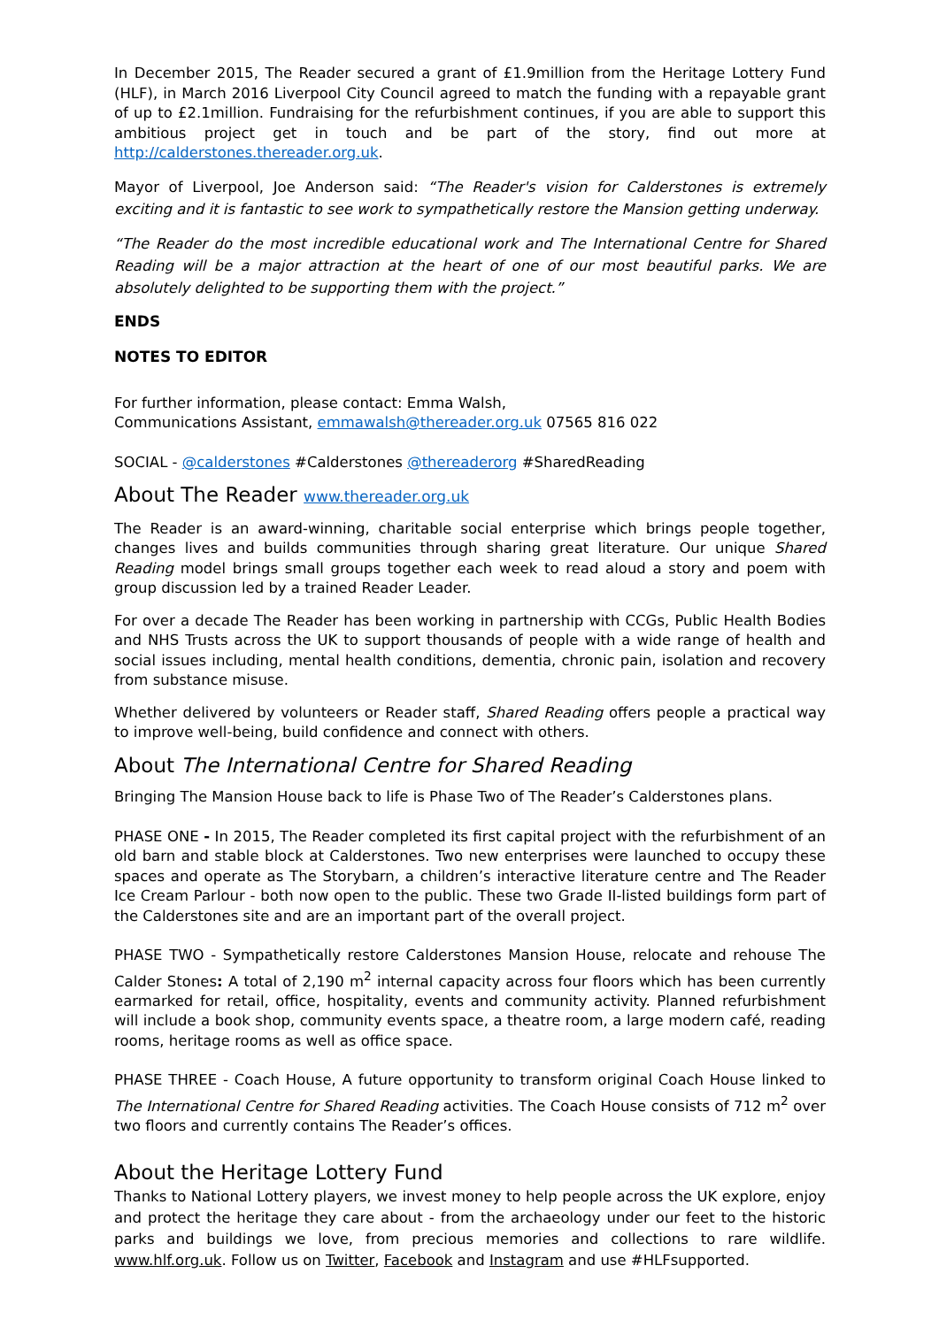In December 2015, The Reader secured a grant of £1.9million from the Heritage Lottery Fund (HLF), in March 2016 Liverpool City Council agreed to match the funding with a repayable grant of up to £2.1million. Fundraising for the refurbishment continues, if you are able to support this ambitious project get in touch and be part of the story, find out more at http://calderstones.thereader.org.uk.
Mayor of Liverpool, Joe Anderson said: “The Reader's vision for Calderstones is extremely exciting and it is fantastic to see work to sympathetically restore the Mansion getting underway.
“The Reader do the most incredible educational work and The International Centre for Shared Reading will be a major attraction at the heart of one of our most beautiful parks. We are absolutely delighted to be supporting them with the project.”
ENDS
NOTES TO EDITOR
For further information, please contact: Emma Walsh,
Communications Assistant, emmawalsh@thereader.org.uk 07565 816 022
SOCIAL - @calderstones #Calderstones @thereaderorg #SharedReading
About The Reader www.thereader.org.uk
The Reader is an award-winning, charitable social enterprise which brings people together, changes lives and builds communities through sharing great literature. Our unique Shared Reading model brings small groups together each week to read aloud a story and poem with group discussion led by a trained Reader Leader.
For over a decade The Reader has been working in partnership with CCGs, Public Health Bodies and NHS Trusts across the UK to support thousands of people with a wide range of health and social issues including, mental health conditions, dementia, chronic pain, isolation and recovery from substance misuse.
Whether delivered by volunteers or Reader staff, Shared Reading offers people a practical way to improve well-being, build confidence and connect with others.
About The International Centre for Shared Reading
Bringing The Mansion House back to life is Phase Two of The Reader’s Calderstones plans.
PHASE ONE - In 2015, The Reader completed its first capital project with the refurbishment of an old barn and stable block at Calderstones. Two new enterprises were launched to occupy these spaces and operate as The Storybarn, a children’s interactive literature centre and The Reader Ice Cream Parlour - both now open to the public. These two Grade II-listed buildings form part of the Calderstones site and are an important part of the overall project.
PHASE TWO - Sympathetically restore Calderstones Mansion House, relocate and rehouse The Calder Stones: A total of 2,190 m<sup>2</sup> internal capacity across four floors which has been currently earmarked for retail, office, hospitality, events and community activity. Planned refurbishment will include a book shop, community events space, a theatre room, a large modern café, reading rooms, heritage rooms as well as office space.
PHASE THREE - Coach House, A future opportunity to transform original Coach House linked to The International Centre for Shared Reading activities. The Coach House consists of 712 m<sup>2</sup> over two floors and currently contains The Reader’s offices.
About the Heritage Lottery Fund
Thanks to National Lottery players, we invest money to help people across the UK explore, enjoy and protect the heritage they care about - from the archaeology under our feet to the historic parks and buildings we love, from precious memories and collections to rare wildlife. www.hlf.org.uk. Follow us on Twitter, Facebook and Instagram and use #HLFsupported.